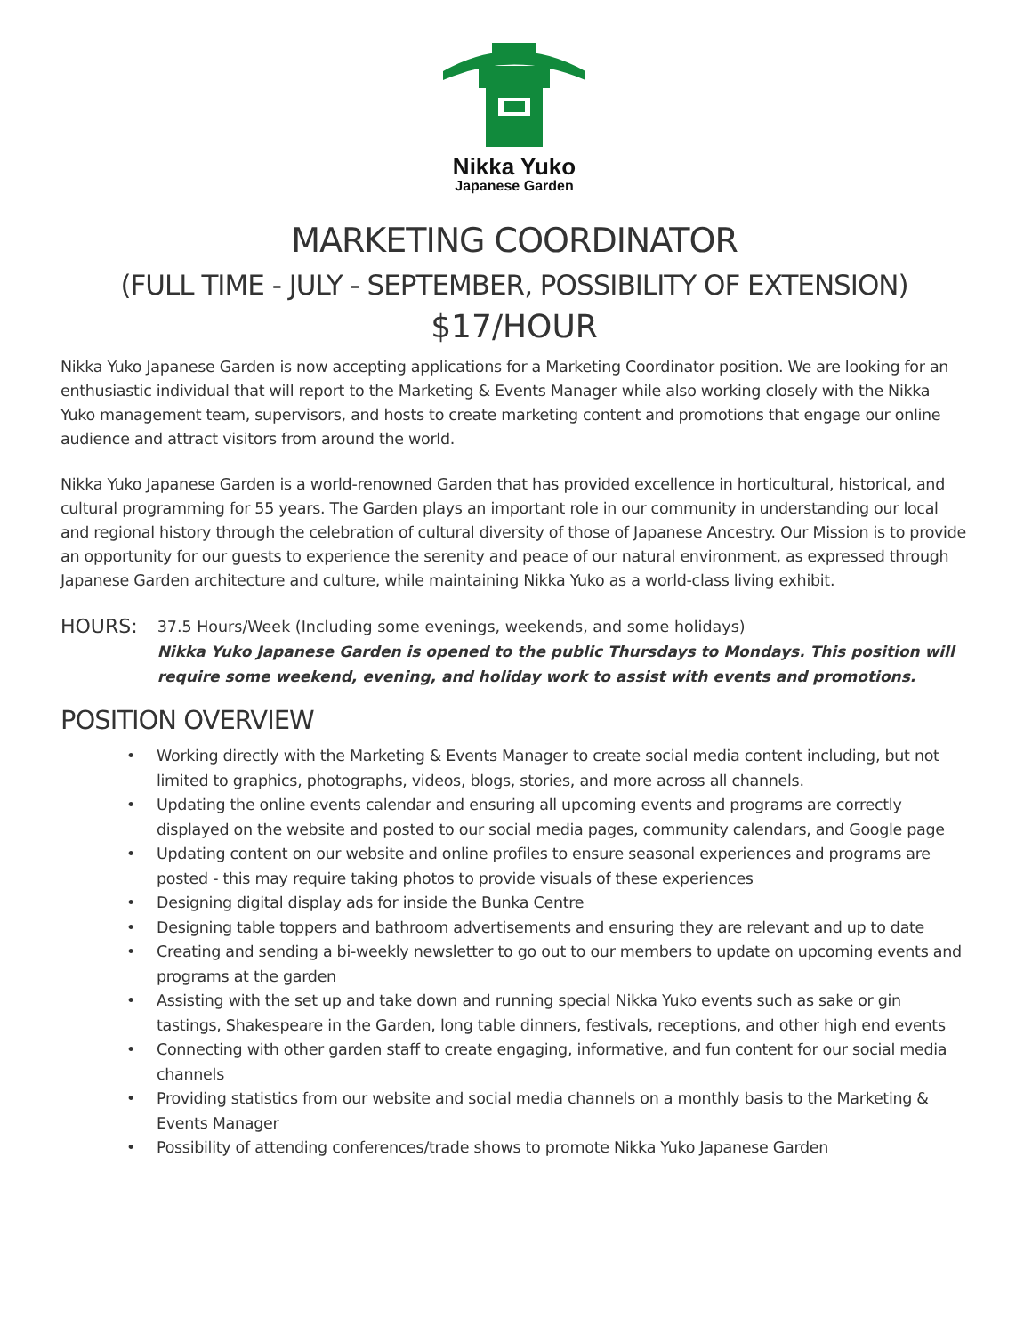Nikka Yuko
Japanese Garden
MARKETING COORDINATOR
(FULL TIME - JULY - SEPTEMBER, POSSIBILITY OF EXTENSION)
$17/HOUR
Nikka Yuko Japanese Garden is now accepting applications for a Marketing Coordinator position. We are looking for an enthusiastic individual that will report to the Marketing & Events Manager while also working closely with the Nikka Yuko management team, supervisors, and hosts to create marketing content and promotions that engage our online audience and attract visitors from around the world.
Nikka Yuko Japanese Garden is a world-renowned Garden that has provided excellence in horticultural, historical, and cultural programming for 55 years. The Garden plays an important role in our community in understanding our local and regional history through the celebration of cultural diversity of those of Japanese Ancestry. Our Mission is to provide an opportunity for our guests to experience the serenity and peace of our natural environment, as expressed through Japanese Garden architecture and culture, while maintaining Nikka Yuko as a world-class living exhibit.
HOURS:
37.5 Hours/Week (Including some evenings, weekends, and some holidays)
Nikka Yuko Japanese Garden is opened to the public Thursdays to Mondays. This position will require some weekend, evening, and holiday work to assist with events and promotions.
POSITION OVERVIEW
• Working directly with the Marketing & Events Manager to create social media content including, but not limited to graphics, photographs, videos, blogs, stories, and more across all channels.
• Updating the online events calendar and ensuring all upcoming events and programs are correctly displayed on the website and posted to our social media pages, community calendars, and Google page
• Updating content on our website and online profiles to ensure seasonal experiences and programs are posted - this may require taking photos to provide visuals of these experiences
• Designing digital display ads for inside the Bunka Centre
• Designing table toppers and bathroom advertisements and ensuring they are relevant and up to date
• Creating and sending a bi-weekly newsletter to go out to our members to update on upcoming events and programs at the garden
• Assisting with the set up and take down and running special Nikka Yuko events such as sake or gin tastings, Shakespeare in the Garden, long table dinners, festivals, receptions, and other high end events
• Connecting with other garden staff to create engaging, informative, and fun content for our social media channels
• Providing statistics from our website and social media channels on a monthly basis to the Marketing & Events Manager
• Possibility of attending conferences/trade shows to promote Nikka Yuko Japanese Garden